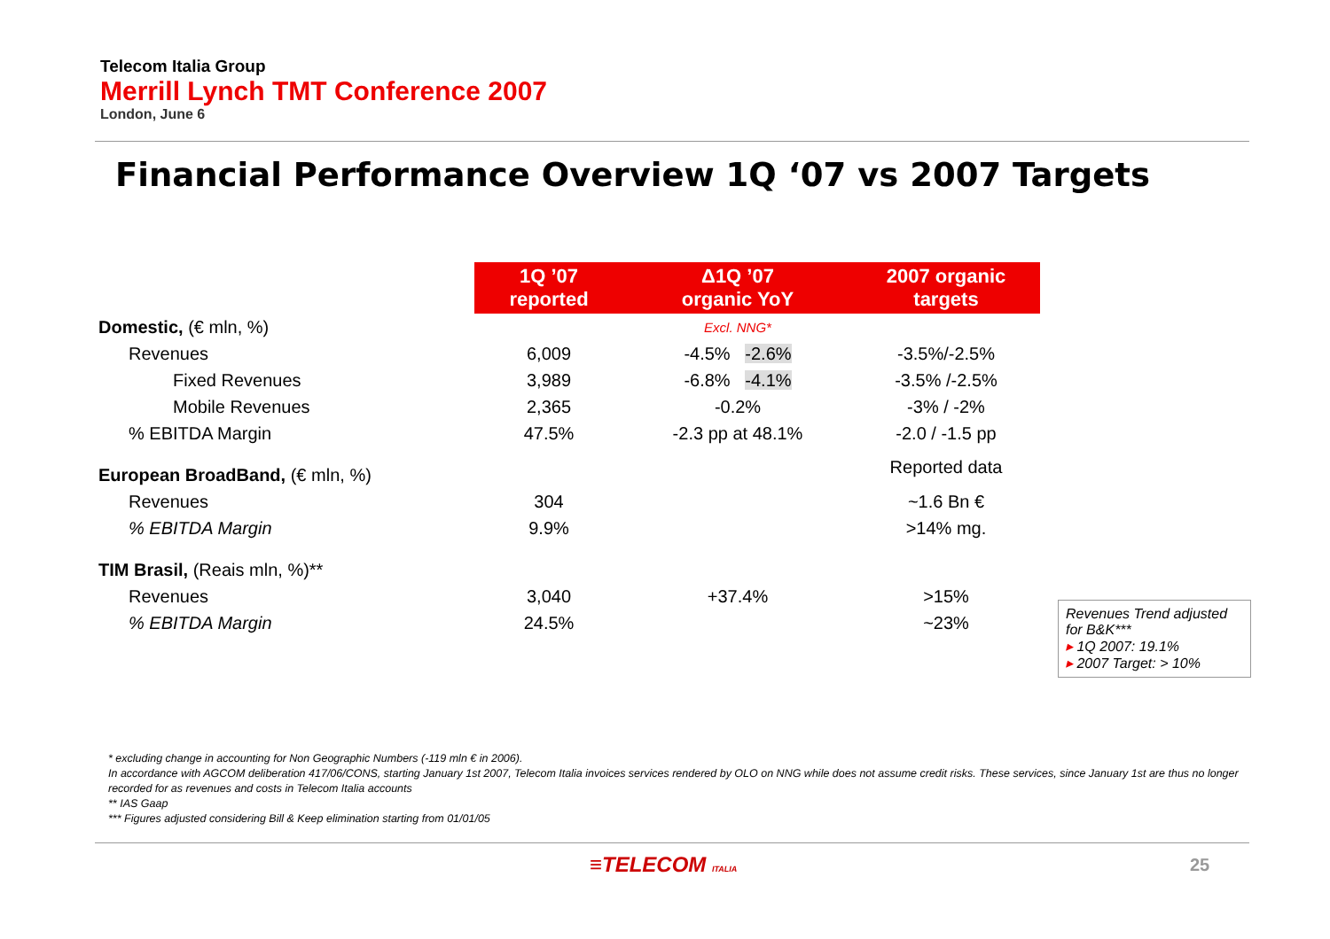Telecom Italia Group
Merrill Lynch TMT Conference 2007
London, June 6
Financial Performance Overview 1Q ‘07 vs 2007 Targets
| | 1Q ’07 reported | Δ1Q ’07 organic YoY | 2007 organic targets |
| Domestic, (€ mln, %) | | Excl. NNG* | |
| Revenues | 6,009 | -4.5% -2.6% | -3.5%/-2.5% |
| Fixed Revenues | 3,989 | -6.8% -4.1% | -3.5% /-2.5% |
| Mobile Revenues | 2,365 | -0.2% | -3% / -2% |
| % EBITDA Margin | 47.5% | -2.3 pp at 48.1% | -2.0 / -1.5 pp |
| European BroadBand, (€ mln, %) | | | Reported data |
| Revenues | 304 | | ~1.6 Bn € |
| % EBITDA Margin | 9.9% | | >14% mg. |
| TIM Brasil, (Reais mln, %)** | | | |
| Revenues | 3,040 | +37.4% | >15% |
| % EBITDA Margin | 24.5% | | ~23% |
Revenues Trend adjusted for B&K***
▸ 1Q 2007: 19.1%
▸ 2007 Target: > 10%
* excluding change in accounting for Non Geographic Numbers (-119 mln € in 2006).
In accordance with AGCOM deliberation 417/06/CONS, starting January 1st 2007, Telecom Italia invoices services rendered by OLO on NNG while does not assume credit risks. These services, since January 1st are thus no longer recorded for as revenues and costs in Telecom Italia accounts
** IAS Gaap
*** Figures adjusted considering Bill & Keep elimination starting from 01/01/05
≡TELECOM ITALIA 25